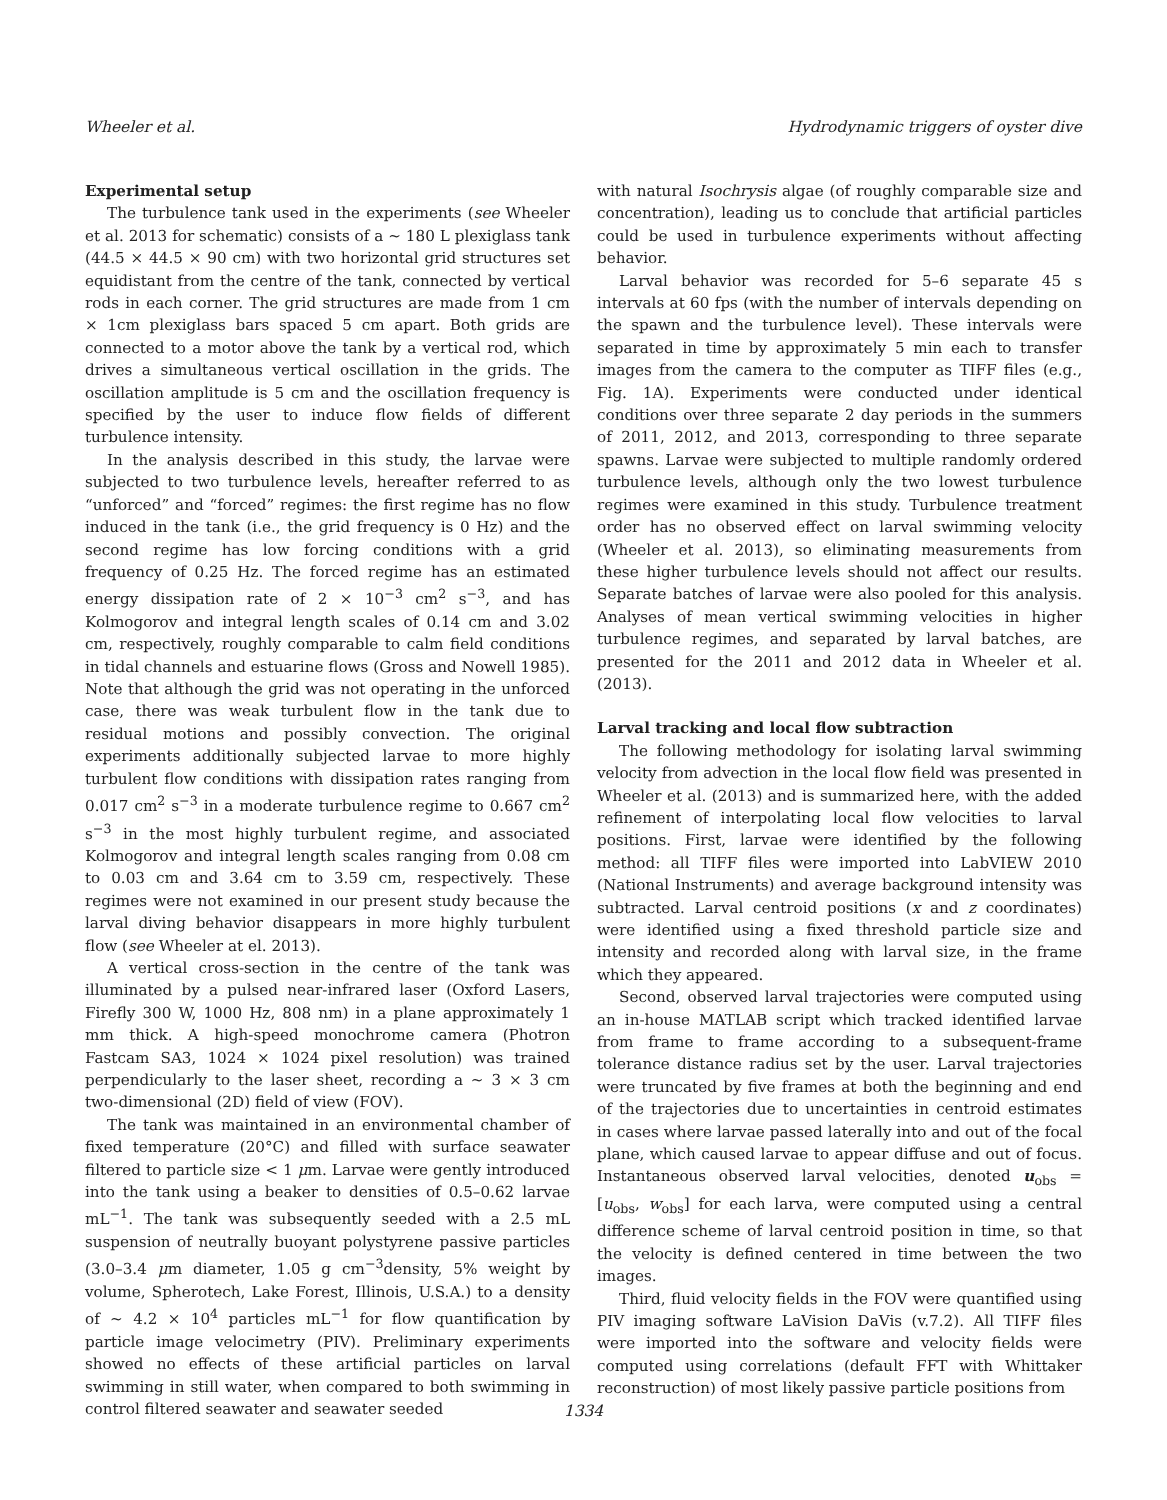Wheeler et al. Hydrodynamic triggers of oyster dive
Experimental setup
The turbulence tank used in the experiments (see Wheeler et al. 2013 for schematic) consists of a ∼ 180 L plexiglass tank (44.5 × 44.5 × 90 cm) with two horizontal grid structures set equidistant from the centre of the tank, connected by vertical rods in each corner. The grid structures are made from 1 cm × 1cm plexiglass bars spaced 5 cm apart. Both grids are connected to a motor above the tank by a vertical rod, which drives a simultaneous vertical oscillation in the grids. The oscillation amplitude is 5 cm and the oscillation frequency is specified by the user to induce flow fields of different turbulence intensity.
In the analysis described in this study, the larvae were subjected to two turbulence levels, hereafter referred to as “unforced” and “forced” regimes: the first regime has no flow induced in the tank (i.e., the grid frequency is 0 Hz) and the second regime has low forcing conditions with a grid frequency of 0.25 Hz. The forced regime has an estimated energy dissipation rate of 2 × 10<sup>−3</sup> cm<sup>2</sup> s<sup>−3</sup>, and has Kolmogorov and integral length scales of 0.14 cm and 3.02 cm, respectively, roughly comparable to calm field conditions in tidal channels and estuarine flows (Gross and Nowell 1985). Note that although the grid was not operating in the unforced case, there was weak turbulent flow in the tank due to residual motions and possibly convection. The original experiments additionally subjected larvae to more highly turbulent flow conditions with dissipation rates ranging from 0.017 cm<sup>2</sup> s<sup>−3</sup> in a moderate turbulence regime to 0.667 cm<sup>2</sup> s<sup>−3</sup> in the most highly turbulent regime, and associated Kolmogorov and integral length scales ranging from 0.08 cm to 0.03 cm and 3.64 cm to 3.59 cm, respectively. These regimes were not examined in our present study because the larval diving behavior disappears in more highly turbulent flow (see Wheeler at el. 2013).
A vertical cross-section in the centre of the tank was illuminated by a pulsed near-infrared laser (Oxford Lasers, Firefly 300 W, 1000 Hz, 808 nm) in a plane approximately 1 mm thick. A high-speed monochrome camera (Photron Fastcam SA3, 1024 × 1024 pixel resolution) was trained perpendicularly to the laser sheet, recording a ∼ 3 × 3 cm two-dimensional (2D) field of view (FOV).
The tank was maintained in an environmental chamber of fixed temperature (20°C) and filled with surface seawater filtered to particle size < 1 μm. Larvae were gently introduced into the tank using a beaker to densities of 0.5–0.62 larvae mL<sup>−1</sup>. The tank was subsequently seeded with a 2.5 mL suspension of neutrally buoyant polystyrene passive particles (3.0–3.4 μm diameter, 1.05 g cm<sup>−3</sup>density, 5% weight by volume, Spherotech, Lake Forest, Illinois, U.S.A.) to a density of ∼ 4.2 × 10<sup>4</sup> particles mL<sup>−1</sup> for flow quantification by particle image velocimetry (PIV). Preliminary experiments showed no effects of these artificial particles on larval swimming in still water, when compared to both swimming in control filtered seawater and seawater seeded
with natural Isochrysis algae (of roughly comparable size and concentration), leading us to conclude that artificial particles could be used in turbulence experiments without affecting behavior.
Larval behavior was recorded for 5–6 separate 45 s intervals at 60 fps (with the number of intervals depending on the spawn and the turbulence level). These intervals were separated in time by approximately 5 min each to transfer images from the camera to the computer as TIFF files (e.g., Fig. 1A). Experiments were conducted under identical conditions over three separate 2 day periods in the summers of 2011, 2012, and 2013, corresponding to three separate spawns. Larvae were subjected to multiple randomly ordered turbulence levels, although only the two lowest turbulence regimes were examined in this study. Turbulence treatment order has no observed effect on larval swimming velocity (Wheeler et al. 2013), so eliminating measurements from these higher turbulence levels should not affect our results. Separate batches of larvae were also pooled for this analysis. Analyses of mean vertical swimming velocities in higher turbulence regimes, and separated by larval batches, are presented for the 2011 and 2012 data in Wheeler et al. (2013).
Larval tracking and local flow subtraction
The following methodology for isolating larval swimming velocity from advection in the local flow field was presented in Wheeler et al. (2013) and is summarized here, with the added refinement of interpolating local flow velocities to larval positions. First, larvae were identified by the following method: all TIFF files were imported into LabVIEW 2010 (National Instruments) and average background intensity was subtracted. Larval centroid positions (x and z coordinates) were identified using a fixed threshold particle size and intensity and recorded along with larval size, in the frame which they appeared.
Second, observed larval trajectories were computed using an in-house MATLAB script which tracked identified larvae from frame to frame according to a subsequent-frame tolerance distance radius set by the user. Larval trajectories were truncated by five frames at both the beginning and end of the trajectories due to uncertainties in centroid estimates in cases where larvae passed laterally into and out of the focal plane, which caused larvae to appear diffuse and out of focus. Instantaneous observed larval velocities, denoted u<sub>obs</sub> = [u<sub>obs</sub>, w<sub>obs</sub>] for each larva, were computed using a central difference scheme of larval centroid position in time, so that the velocity is defined centered in time between the two images.
Third, fluid velocity fields in the FOV were quantified using PIV imaging software LaVision DaVis (v.7.2). All TIFF files were imported into the software and velocity fields were computed using correlations (default FFT with Whittaker reconstruction) of most likely passive particle positions from
1334